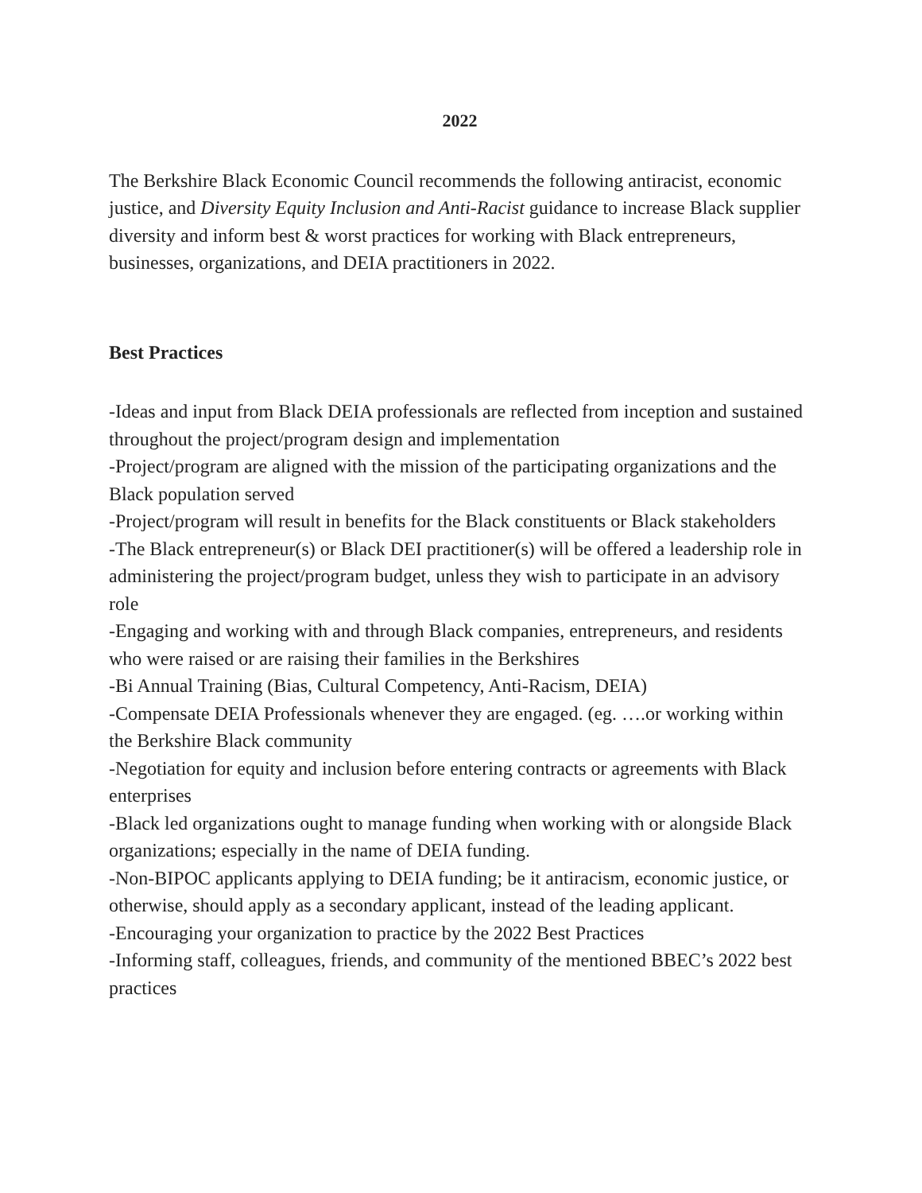2022
The Berkshire Black Economic Council recommends the following antiracist, economic justice, and Diversity Equity Inclusion and Anti-Racist guidance to increase Black supplier diversity and inform best & worst practices for working with Black entrepreneurs, businesses, organizations, and DEIA practitioners in 2022.
Best Practices
-Ideas and input from Black DEIA professionals are reflected from inception and sustained throughout the project/program design and implementation
-Project/program are aligned with the mission of the participating organizations and the Black population served
-Project/program will result in benefits for the Black constituents or Black stakeholders
-The Black entrepreneur(s) or Black DEI practitioner(s) will be offered a leadership role in administering the project/program budget, unless they wish to participate in an advisory role
-Engaging and working with and through Black companies, entrepreneurs, and residents who were raised or are raising their families in the Berkshires
-Bi Annual Training (Bias, Cultural Competency, Anti-Racism, DEIA)
-Compensate DEIA Professionals whenever they are engaged. (eg. ….or working within the Berkshire Black community
-Negotiation for equity and inclusion before entering contracts or agreements with Black enterprises
-Black led organizations ought to manage funding when working with or alongside Black organizations; especially in the name of DEIA funding.
-Non-BIPOC applicants applying to DEIA funding; be it antiracism, economic justice, or otherwise, should apply as a secondary applicant, instead of the leading applicant.
-Encouraging your organization to practice by the 2022 Best Practices
-Informing staff, colleagues, friends, and community of the mentioned BBEC’s 2022 best practices